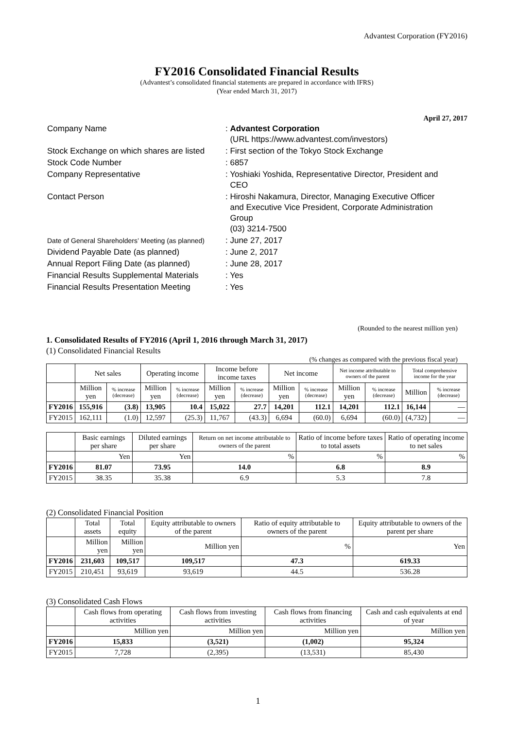Advantest Corporation (FY2016)
FY2016 Consolidated Financial Results
(Advantest’s consolidated financial statements are prepared in accordance with IFRS)
(Year ended March 31, 2017)
April 27, 2017
| Company Name | : Advantest Corporation (URL https://www.advantest.com/investors) |
| Stock Exchange on which shares are listed | : First section of the Tokyo Stock Exchange |
| Stock Code Number | : 6857 |
| Company Representative | : Yoshiaki Yoshida, Representative Director, President and CEO |
| Contact Person | : Hiroshi Nakamura, Director, Managing Executive Officer and Executive Vice President, Corporate Administration Group (03) 3214-7500 |
| Date of General Shareholders’ Meeting (as planned) | : June 27, 2017 |
| Dividend Payable Date (as planned) | : June 2, 2017 |
| Annual Report Filing Date (as planned) | : June 28, 2017 |
| Financial Results Supplemental Materials | : Yes |
| Financial Results Presentation Meeting | : Yes |
(Rounded to the nearest million yen)
1. Consolidated Results of FY2016 (April 1, 2016 through March 31, 2017)
(1) Consolidated Financial Results
(% changes as compared with the previous fiscal year)
| | Net sales | | Operating income | | Income before income taxes | | Net income | | Net income attributable to owners of the parent | | Total comprehensive income for the year | |
| --- | --- | --- | --- | --- | --- | --- | --- | --- | --- | --- | --- | --- |
| | Million yen | % increase (decrease) | Million yen | % increase (decrease) | Million yen | % increase (decrease) | Million yen | % increase (decrease) | Million yen | % increase (decrease) | Million | % increase (decrease) |
| FY2016 | 155,916 | (3.8) | 13,905 | 10.4 | 15,022 | 27.7 | 14,201 | 112.1 | 14,201 | 112.1 | 16,144 | — |
| FY2015 | 162,111 | (1.0) | 12,597 | (25.3) | 11,767 | (43.3) | 6,694 | (60.0) | 6,694 | (60.0) | (4,732) | — |
| | Basic earnings per share | Diluted earnings per share | Return on net income attributable to owners of the parent | Ratio of income before taxes to total assets | Ratio of operating income to net sales |
| --- | --- | --- | --- | --- | --- |
| | Yen | Yen | % | % | % |
| FY2016 | 81.07 | 73.95 | 14.0 | 6.8 | 8.9 |
| FY2015 | 38.35 | 35.38 | 6.9 | 5.3 | 7.8 |
(2) Consolidated Financial Position
| | Total assets | Total equity | Equity attributable to owners of the parent | Ratio of equity attributable to owners of the parent | Equity attributable to owners of the parent per share |
| --- | --- | --- | --- | --- | --- |
| | Million yen | Million yen | Million yen | % | Yen |
| FY2016 | 231,603 | 109,517 | 109,517 | 47.3 | 619.33 |
| FY2015 | 210,451 | 93,619 | 93,619 | 44.5 | 536.28 |
(3) Consolidated Cash Flows
| | Cash flows from operating activities | Cash flows from investing activities | Cash flows from financing activities | Cash and cash equivalents at end of year |
| --- | --- | --- | --- | --- |
| | Million yen | Million yen | Million yen | Million yen |
| FY2016 | 15,833 | (3,521) | (1,002) | 95,324 |
| FY2015 | 7,728 | (2,395) | (13,531) | 85,430 |
1